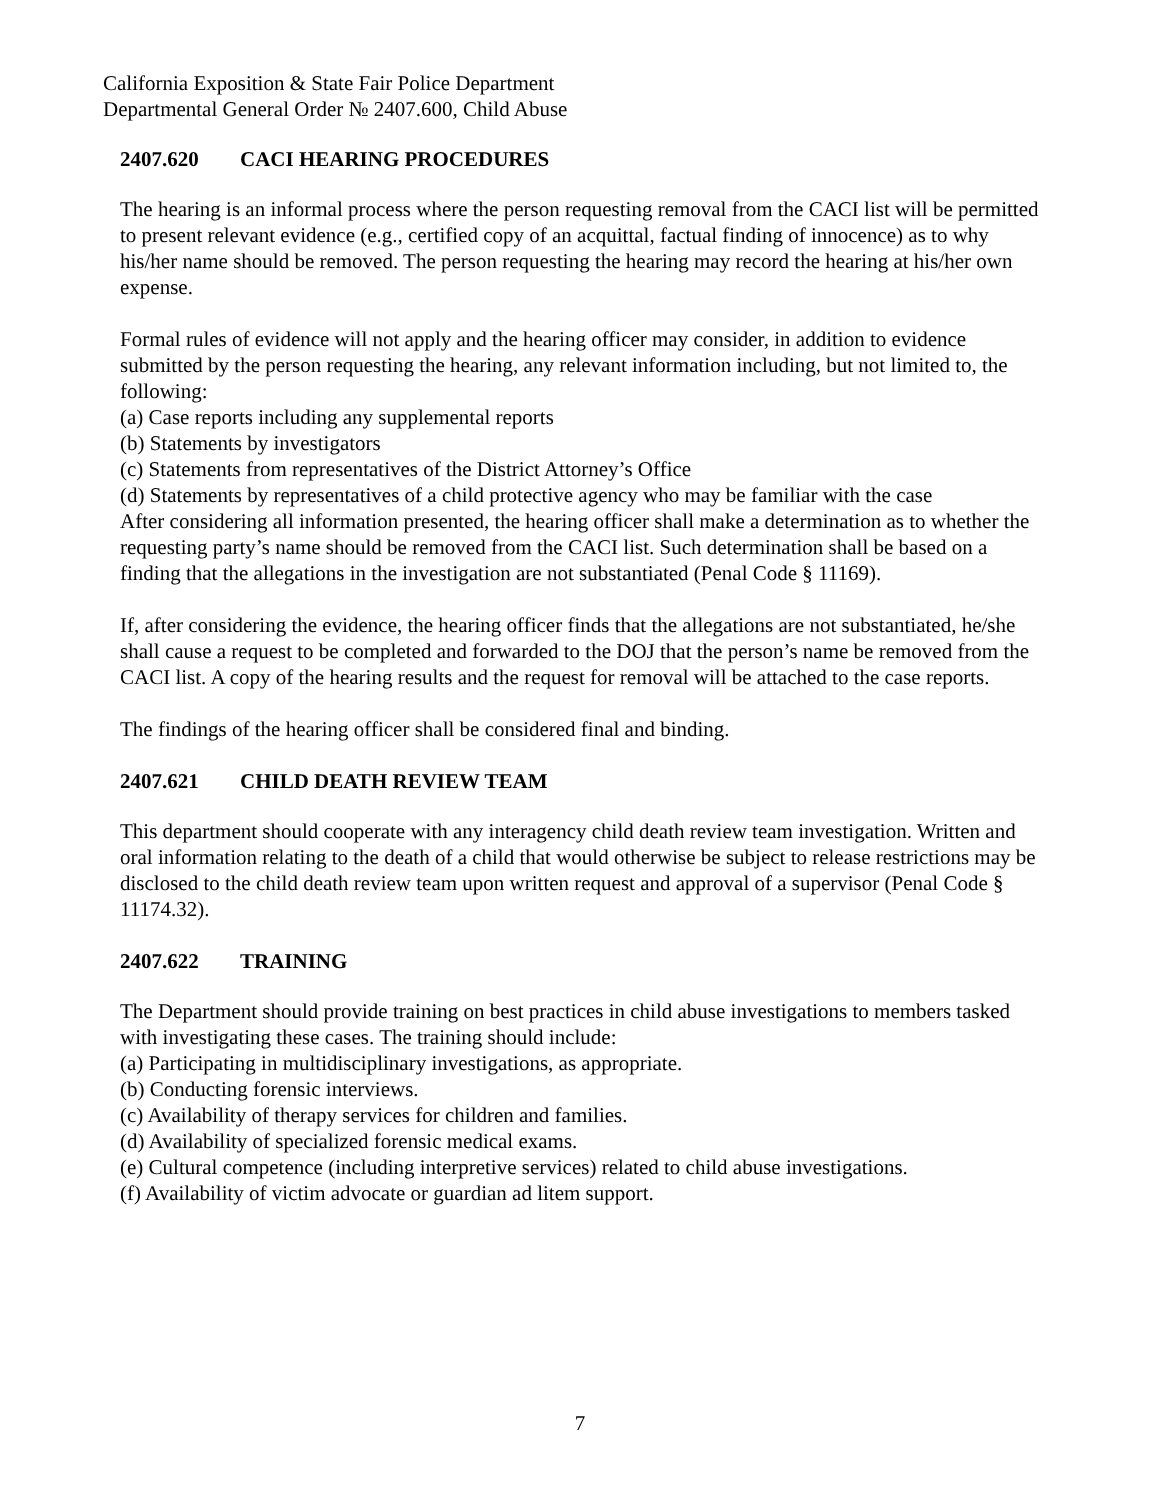California Exposition & State Fair Police Department
Departmental General Order № 2407.600, Child Abuse
2407.620 CACI HEARING PROCEDURES
The hearing is an informal process where the person requesting removal from the CACI list will be permitted to present relevant evidence (e.g., certified copy of an acquittal, factual finding of innocence) as to why his/her name should be removed. The person requesting the hearing may record the hearing at his/her own expense.
Formal rules of evidence will not apply and the hearing officer may consider, in addition to evidence submitted by the person requesting the hearing, any relevant information including, but not limited to, the following:
(a) Case reports including any supplemental reports
(b) Statements by investigators
(c) Statements from representatives of the District Attorney’s Office
(d) Statements by representatives of a child protective agency who may be familiar with the case
After considering all information presented, the hearing officer shall make a determination as to whether the requesting party’s name should be removed from the CACI list. Such determination shall be based on a finding that the allegations in the investigation are not substantiated (Penal Code § 11169).
If, after considering the evidence, the hearing officer finds that the allegations are not substantiated, he/she shall cause a request to be completed and forwarded to the DOJ that the person’s name be removed from the CACI list. A copy of the hearing results and the request for removal will be attached to the case reports.
The findings of the hearing officer shall be considered final and binding.
2407.621 CHILD DEATH REVIEW TEAM
This department should cooperate with any interagency child death review team investigation. Written and oral information relating to the death of a child that would otherwise be subject to release restrictions may be disclosed to the child death review team upon written request and approval of a supervisor (Penal Code § 11174.32).
2407.622 TRAINING
The Department should provide training on best practices in child abuse investigations to members tasked with investigating these cases. The training should include:
(a) Participating in multidisciplinary investigations, as appropriate.
(b) Conducting forensic interviews.
(c) Availability of therapy services for children and families.
(d) Availability of specialized forensic medical exams.
(e) Cultural competence (including interpretive services) related to child abuse investigations.
(f) Availability of victim advocate or guardian ad litem support.
7